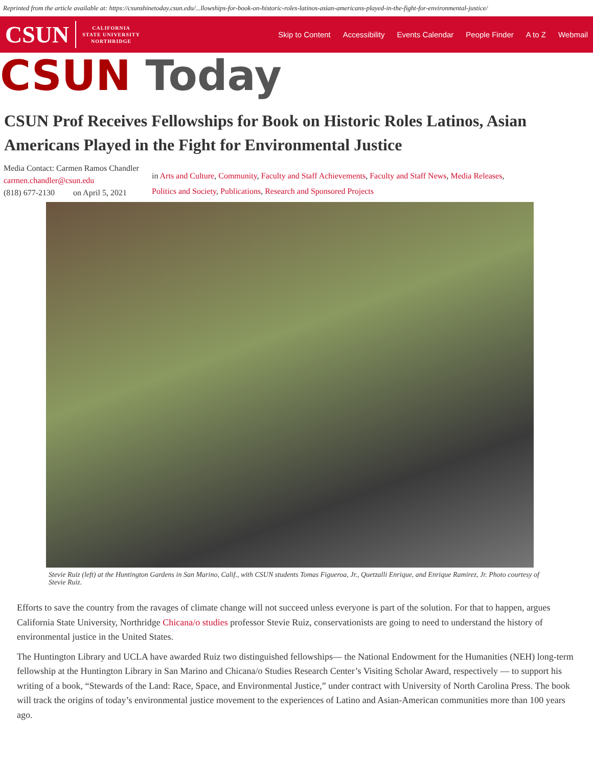Reprinted from the article available at: https://csunshinetoday.csun.edu/...llowships-for-book-on-historic-roles-latinos-asian-americans-played-in-the-fight-for-environmental-justice/
CSUN CALIFORNIA
STATE UNIVERSITY
NORTHRIDGE
Skip to Content Accessibility Events Calendar People Finder A to Z Webmail
CSUN Today
CSUN Prof Receives Fellowships for Book on Historic Roles Latinos, Asian Americans Played in the Fight for Environmental Justice
Media Contact: Carmen Ramos Chandler
carmen.chandler@csun.edu
(818) 677-2130 on April 5, 2021
in Arts and Culture, Community, Faculty and Staff Achievements, Faculty and Staff News, Media Releases,
Politics and Society, Publications, Research and Sponsored Projects
Stevie Ruiz (left) at the Huntington Gardens in San Marino, Calif., with CSUN students Tomas Figueroa, Jr., Quetzalli Enrique, and Enrique Ramirez, Jr. Photo courtesy of Stevie Ruiz.
Efforts to save the country from the ravages of climate change will not succeed unless everyone is part of the solution. For that to happen, argues California State University, Northridge Chicana/o studies professor Stevie Ruiz, conservationists are going to need to understand the history of environmental justice in the United States.
The Huntington Library and UCLA have awarded Ruiz two distinguished fellowships— the National Endowment for the Humanities (NEH) long-term fellowship at the Huntington Library in San Marino and Chicana/o Studies Research Center’s Visiting Scholar Award, respectively — to support his writing of a book, “Stewards of the Land: Race, Space, and Environmental Justice,” under contract with University of North Carolina Press. The book will track the origins of today’s environmental justice movement to the experiences of Latino and Asian-American communities more than 100 years ago.